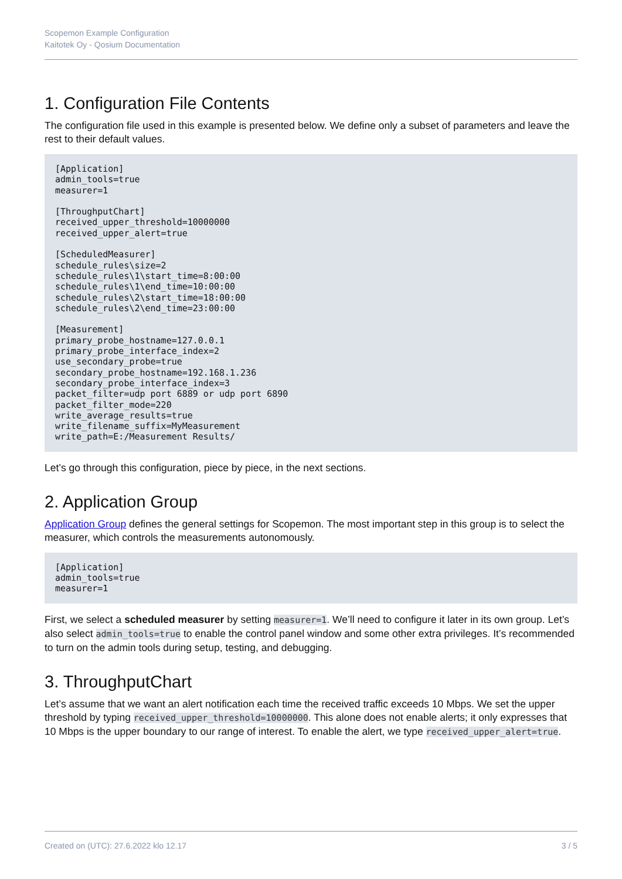Scopemon Example Configuration
Kaitotek Oy - Qosium Documentation
1. Configuration File Contents
The configuration file used in this example is presented below. We define only a subset of parameters and leave the rest to their default values.
[Application]
admin_tools=true
measurer=1

[ThroughputChart]
received_upper_threshold=10000000
received_upper_alert=true

[ScheduledMeasurer]
schedule_rules\size=2
schedule_rules\1\start_time=8:00:00
schedule_rules\1\end_time=10:00:00
schedule_rules\2\start_time=18:00:00
schedule_rules\2\end_time=23:00:00

[Measurement]
primary_probe_hostname=127.0.0.1
primary_probe_interface_index=2
use_secondary_probe=true
secondary_probe_hostname=192.168.1.236
secondary_probe_interface_index=3
packet_filter=udp port 6889 or udp port 6890
packet_filter_mode=220
write_average_results=true
write_filename_suffix=MyMeasurement
write_path=E:/Measurement Results/
Let’s go through this configuration, piece by piece, in the next sections.
2. Application Group
Application Group defines the general settings for Scopemon. The most important step in this group is to select the measurer, which controls the measurements autonomously.
[Application]
admin_tools=true
measurer=1
First, we select a scheduled measurer by setting measurer=1. We’ll need to configure it later in its own group. Let’s also select admin_tools=true to enable the control panel window and some other extra privileges. It’s recommended to turn on the admin tools during setup, testing, and debugging.
3. ThroughputChart
Let’s assume that we want an alert notification each time the received traffic exceeds 10 Mbps. We set the upper threshold by typing received_upper_threshold=10000000. This alone does not enable alerts; it only expresses that 10 Mbps is the upper boundary to our range of interest. To enable the alert, we type received_upper_alert=true.
Created on (UTC): 27.6.2022 klo 12.17 3 / 5